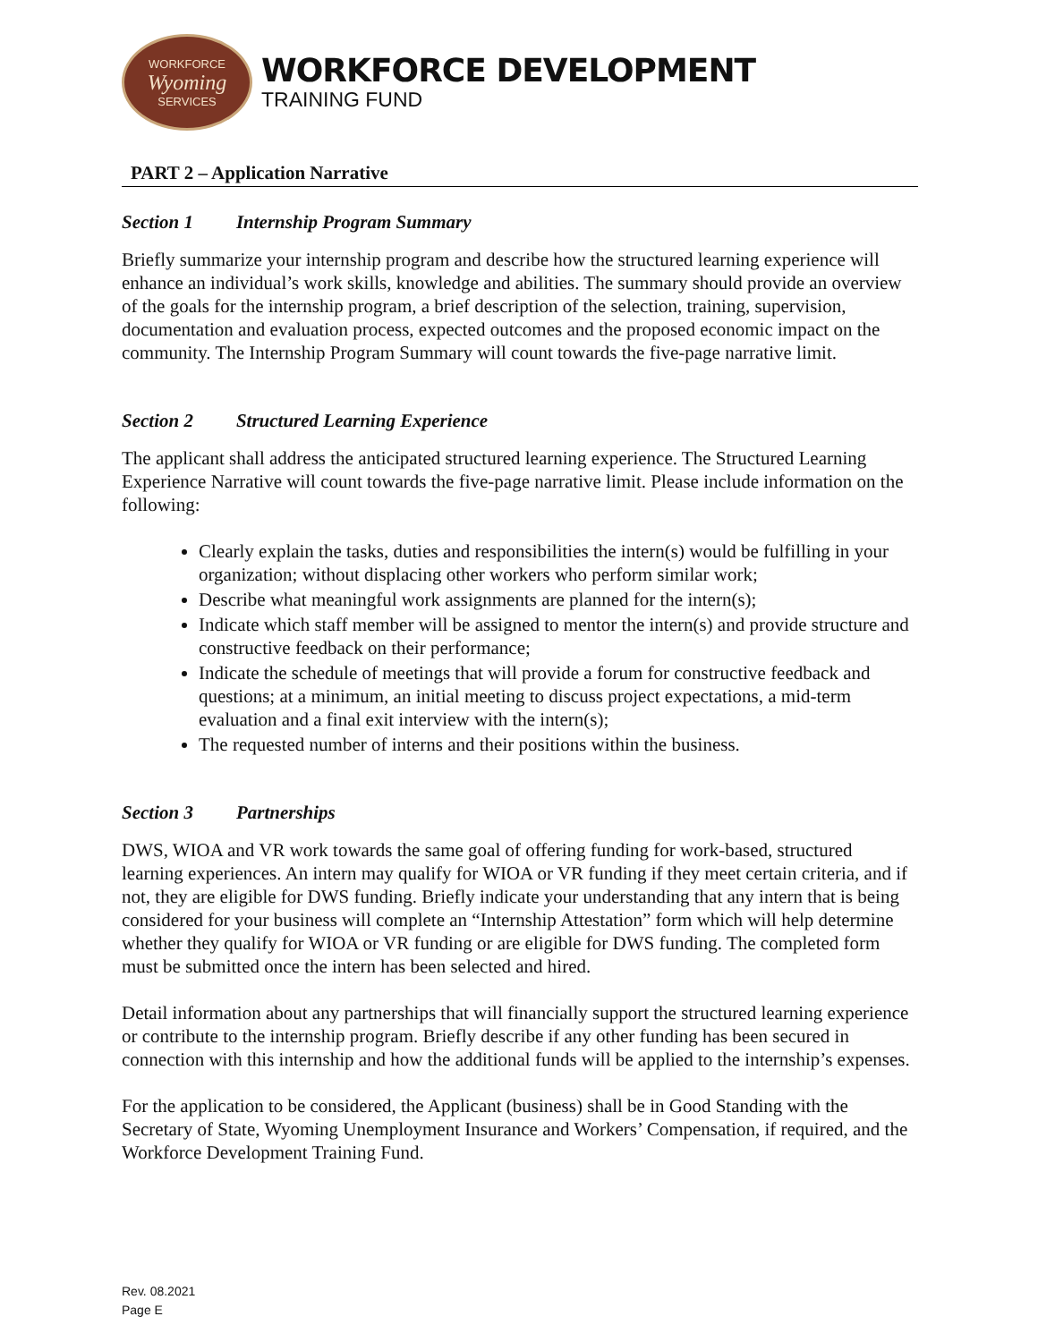WORKFORCE
Wyoming
SERVICES
WORKFORCE DEVELOPMENT
TRAINING FUND
PART 2 – Application Narrative
Section 1 Internship Program Summary
Briefly summarize your internship program and describe how the structured learning experience will enhance an individual’s work skills, knowledge and abilities. The summary should provide an overview of the goals for the internship program, a brief description of the selection, training, supervision, documentation and evaluation process, expected outcomes and the proposed economic impact on the community. The Internship Program Summary will count towards the five-page narrative limit.
Section 2 Structured Learning Experience
The applicant shall address the anticipated structured learning experience. The Structured Learning Experience Narrative will count towards the five-page narrative limit. Please include information on the following:
Clearly explain the tasks, duties and responsibilities the intern(s) would be fulfilling in your organization; without displacing other workers who perform similar work;
Describe what meaningful work assignments are planned for the intern(s);
Indicate which staff member will be assigned to mentor the intern(s) and provide structure and constructive feedback on their performance;
Indicate the schedule of meetings that will provide a forum for constructive feedback and questions; at a minimum, an initial meeting to discuss project expectations, a mid-term evaluation and a final exit interview with the intern(s);
The requested number of interns and their positions within the business.
Section 3 Partnerships
DWS, WIOA and VR work towards the same goal of offering funding for work-based, structured learning experiences. An intern may qualify for WIOA or VR funding if they meet certain criteria, and if not, they are eligible for DWS funding. Briefly indicate your understanding that any intern that is being considered for your business will complete an “Internship Attestation” form which will help determine whether they qualify for WIOA or VR funding or are eligible for DWS funding. The completed form must be submitted once the intern has been selected and hired.
Detail information about any partnerships that will financially support the structured learning experience or contribute to the internship program. Briefly describe if any other funding has been secured in connection with this internship and how the additional funds will be applied to the internship’s expenses.
For the application to be considered, the Applicant (business) shall be in Good Standing with the Secretary of State, Wyoming Unemployment Insurance and Workers’ Compensation, if required, and the Workforce Development Training Fund.
Rev. 08.2021
Page E